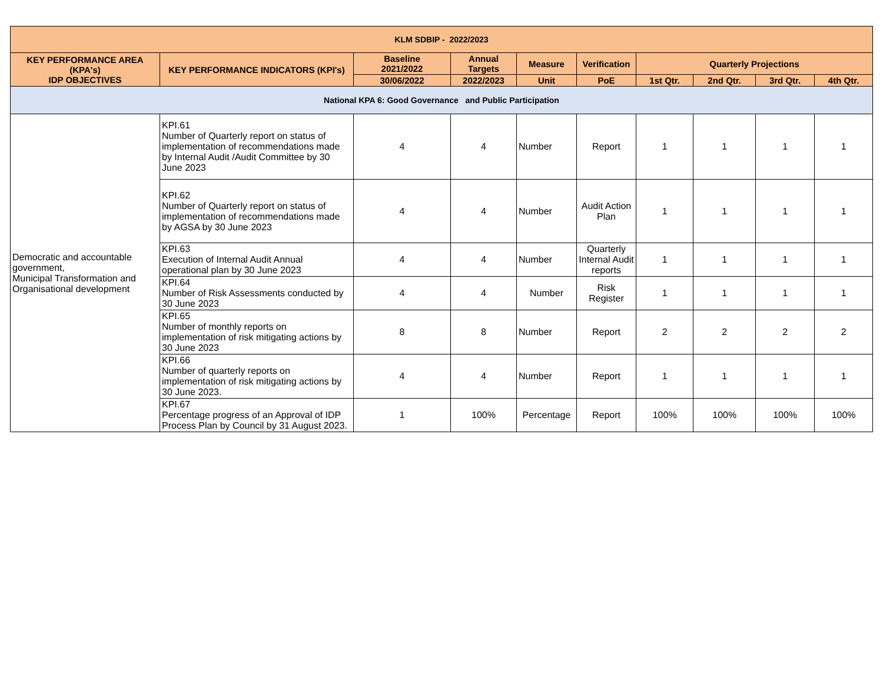| KLM SDBIP - 2022/2023 | | | | | | | | | |
| --- | --- | --- | --- | --- | --- | --- | --- | --- | --- |
| KEY PERFORMANCE AREA (KPA's) IDP OBJECTIVES | KEY PERFORMANCE INDICATORS (KPI's) | Baseline 2021/2022 | Annual Targets | Measure | Verification | Quarterly Projections | | | |
| | | 30/06/2022 | 2022/2023 | Unit | PoE | 1st Qtr. | 2nd Qtr. | 3rd Qtr. | 4th Qtr. |
| National KPA 6: Good Governance and Public Participation | | | | | | | | | |
| Democratic and accountable government, Municipal Transformation and Organisational development | KPI.61 Number of Quarterly report on status of implementation of recommendations made by Internal Audit /Audit Committee by 30 June 2023 | 4 | 4 | Number | Report | 1 | 1 | 1 | 1 |
| | KPI.62 Number of Quarterly report on status of implementation of recommendations made by AGSA by 30 June 2023 | 4 | 4 | Number | Audit Action Plan | 1 | 1 | 1 | 1 |
| | KPI.63 Execution of Internal Audit Annual operational plan by 30 June 2023 | 4 | 4 | Number | Quarterly Internal Audit reports | 1 | 1 | 1 | 1 |
| | KPI.64 Number of Risk Assessments conducted by 30 June 2023 | 4 | 4 | Number | Risk Register | 1 | 1 | 1 | 1 |
| | KPI.65 Number of monthly reports on implementation of risk mitigating actions by 30 June 2023 | 8 | 8 | Number | Report | 2 | 2 | 2 | 2 |
| | KPI.66 Number of quarterly reports on implementation of risk mitigating actions by 30 June 2023. | 4 | 4 | Number | Report | 1 | 1 | 1 | 1 |
| | KPI.67 Percentage progress of an Approval of IDP Process Plan by Council by 31 August 2023. | 1 | 100% | Percentage | Report | 100% | 100% | 100% | 100% |